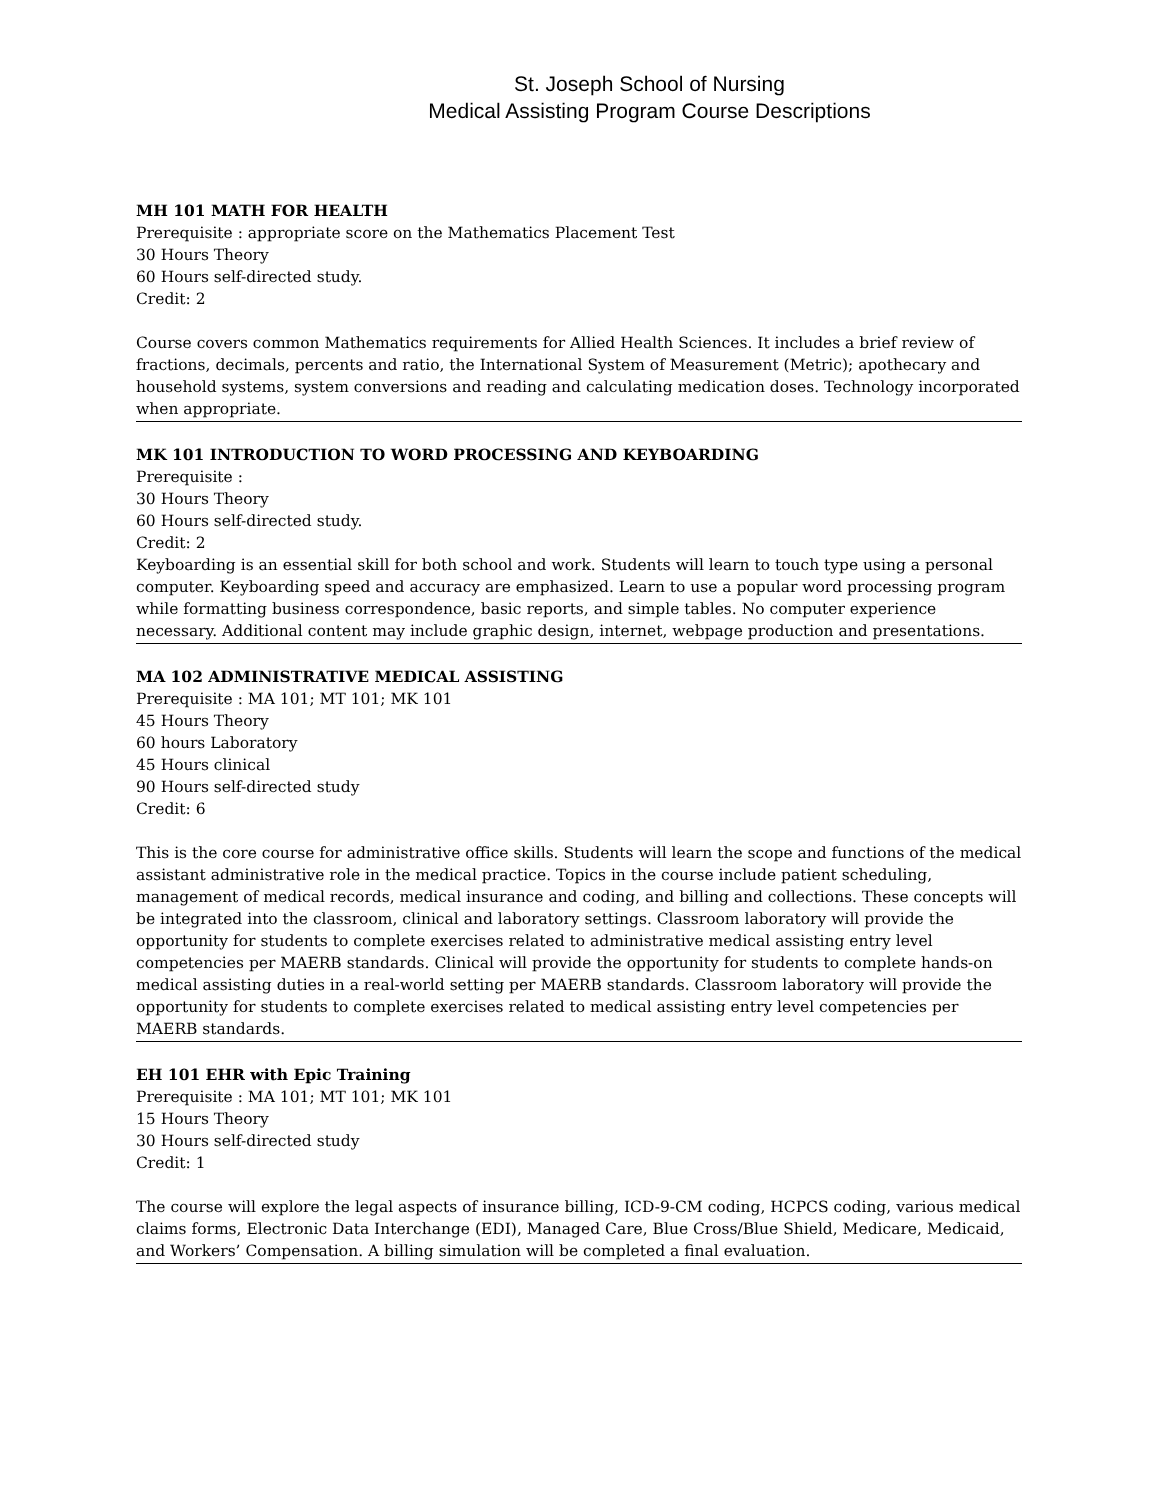St. Joseph School of Nursing
Medical Assisting Program Course Descriptions
MH 101 MATH FOR HEALTH
Prerequisite : appropriate score on the Mathematics Placement Test
30 Hours Theory
60 Hours self-directed study.
Credit: 2
Course covers common Mathematics requirements for Allied Health Sciences. It includes a brief review of fractions, decimals, percents and ratio, the International System of Measurement (Metric); apothecary and household systems, system conversions and reading and calculating medication doses. Technology incorporated when appropriate.
MK 101 INTRODUCTION TO WORD PROCESSING AND KEYBOARDING
Prerequisite :
30 Hours Theory
60 Hours self-directed study.
Credit: 2
Keyboarding is an essential skill for both school and work. Students will learn to touch type using a personal computer. Keyboarding speed and accuracy are emphasized. Learn to use a popular word processing program while formatting business correspondence, basic reports, and simple tables. No computer experience necessary. Additional content may include graphic design, internet, webpage production and presentations.
MA 102 ADMINISTRATIVE MEDICAL ASSISTING
Prerequisite : MA 101; MT 101; MK 101
45 Hours Theory
60 hours Laboratory
45 Hours clinical
90 Hours self-directed study
Credit: 6
This is the core course for administrative office skills. Students will learn the scope and functions of the medical assistant administrative role in the medical practice. Topics in the course include patient scheduling, management of medical records, medical insurance and coding, and billing and collections. These concepts will be integrated into the classroom, clinical and laboratory settings. Classroom laboratory will provide the opportunity for students to complete exercises related to administrative medical assisting entry level competencies per MAERB standards. Clinical will provide the opportunity for students to complete hands-on medical assisting duties in a real-world setting per MAERB standards. Classroom laboratory will provide the opportunity for students to complete exercises related to medical assisting entry level competencies per MAERB standards.
EH 101 EHR with Epic Training
Prerequisite : MA 101; MT 101; MK 101
15 Hours Theory
30 Hours self-directed study
Credit: 1
The course will explore the legal aspects of insurance billing, ICD-9-CM coding, HCPCS coding, various medical claims forms, Electronic Data Interchange (EDI), Managed Care, Blue Cross/Blue Shield, Medicare, Medicaid, and Workers’ Compensation. A billing simulation will be completed a final evaluation.